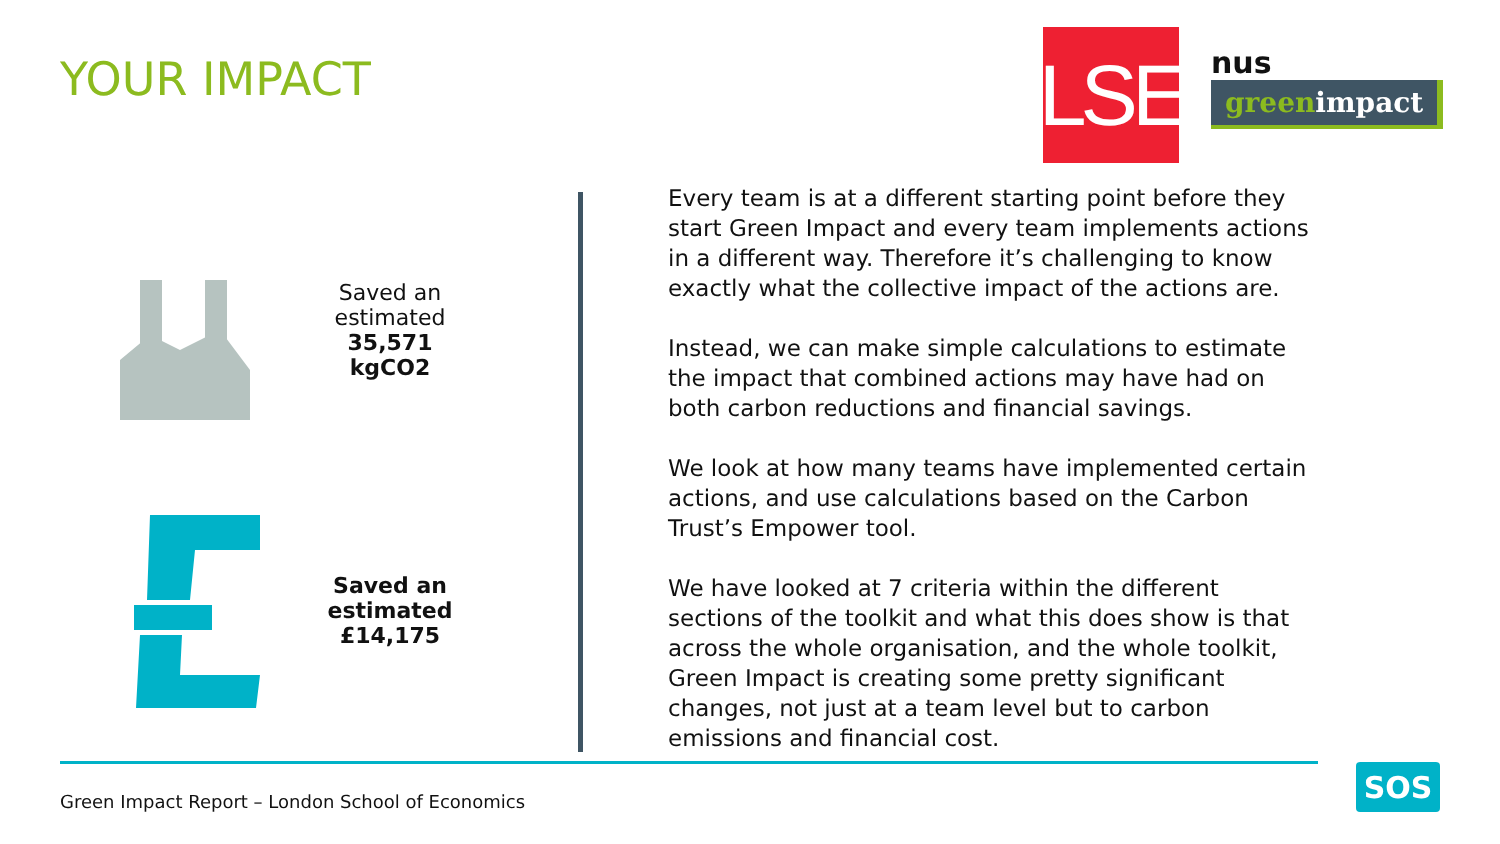YOUR IMPACT
LSE
nus
greenimpact
Saved an estimated 35,571 kgCO2
Saved an estimated £14,175
Every team is at a different starting point before they start Green Impact and every team implements actions in a different way. Therefore it’s challenging to know exactly what the collective impact of the actions are.
Instead, we can make simple calculations to estimate the impact that combined actions may have had on both carbon reductions and financial savings.
We look at how many teams have implemented certain actions, and use calculations based on the Carbon Trust’s Empower tool.
We have looked at 7 criteria within the different sections of the toolkit and what this does show is that across the whole organisation, and the whole toolkit, Green Impact is creating some pretty significant changes, not just at a team level but to carbon emissions and financial cost.
Green Impact Report – London School of Economics
SOS